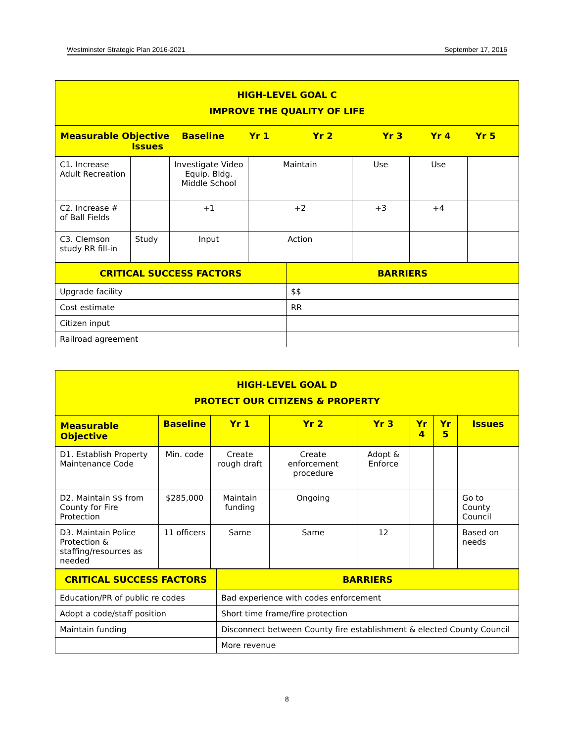Westminster Strategic Plan 2016-2021 September 17, 2016
| HIGH-LEVEL GOAL C IMPROVE THE QUALITY OF LIFE | | | | | | |
| Measurable Objective Baseline Yr 1 Yr 2 Yr 3 Yr 4 Yr 5 Issues | | | | | | |
| C1. Increase Adult Recreation | | Investigate Video Equip. Bldg. Middle School | Maintain | Use | Use | |
| C2. Increase # of Ball Fields | | +1 | +2 | +3 | +4 | |
| C3. Clemson study RR fill-in | Study | Input | Action | | | |
| CRITICAL SUCCESS FACTORS | BARRIERS |
| Upgrade facility | $$ |
| Cost estimate | RR |
| Citizen input | |
| Railroad agreement | |
| HIGH-LEVEL GOAL D PROTECT OUR CITIZENS & PROPERTY | | | | | | | |
| Measurable Objective | Baseline | Yr 1 | Yr 2 | Yr 3 | Yr 4 | Yr 5 | Issues |
| D1. Establish Property Maintenance Code | Min. code | Create rough draft | Create enforcement procedure | Adopt & Enforce | | | |
| D2. Maintain $$ from County for Fire Protection | $285,000 | Maintain funding | Ongoing | | | | Go to County Council |
| D3. Maintain Police Protection & staffing/resources as needed | 11 officers | Same | Same | 12 | | | Based on needs |
| CRITICAL SUCCESS FACTORS | BARRIERS |
| Education/PR of public re codes | Bad experience with codes enforcement |
| Adopt a code/staff position | Short time frame/fire protection |
| Maintain funding | Disconnect between County fire establishment & elected County Council |
| | More revenue |
8